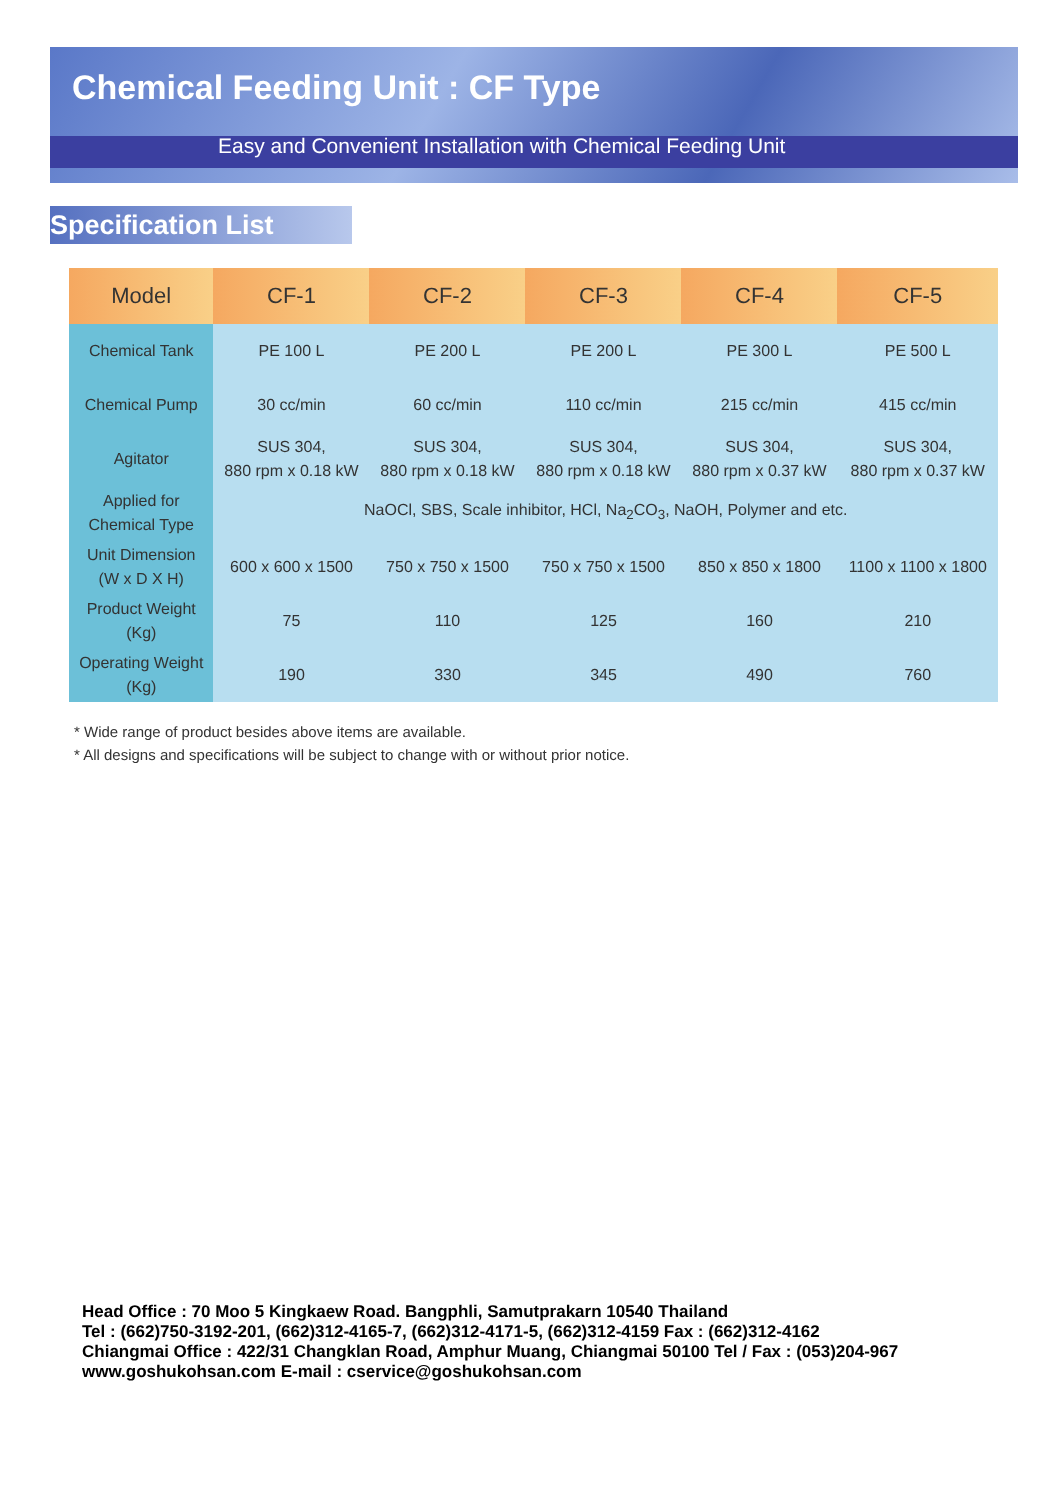Chemical Feeding Unit : CF Type
Easy and Convenient Installation with Chemical Feeding Unit
Specification List
| Model | CF-1 | CF-2 | CF-3 | CF-4 | CF-5 |
| --- | --- | --- | --- | --- | --- |
| Chemical Tank | PE 100 L | PE 200 L | PE 200 L | PE 300 L | PE 500 L |
| Chemical Pump | 30 cc/min | 60 cc/min | 110 cc/min | 215 cc/min | 415 cc/min |
| Agitator | SUS 304, 880 rpm x 0.18 kW | SUS 304, 880 rpm x 0.18 kW | SUS 304, 880 rpm x 0.18 kW | SUS 304, 880 rpm x 0.37 kW | SUS 304, 880 rpm x 0.37 kW |
| Applied for Chemical Type | NaOCl, SBS, Scale inhibitor, HCl, Na<sub>2</sub>CO<sub>3</sub>, NaOH, Polymer and etc. | | | | |
| Unit Dimension (W x D X H) | 600 x 600 x 1500 | 750 x 750 x 1500 | 750 x 750 x 1500 | 850 x 850 x 1800 | 1100 x 1100 x 1800 |
| Product Weight (Kg) | 75 | 110 | 125 | 160 | 210 |
| Operating Weight (Kg) | 190 | 330 | 345 | 490 | 760 |
* Wide range of product besides above items are available.
* All designs and specifications will be subject to change with or without prior notice.
Head Office : 70 Moo 5 Kingkaew Road. Bangphli, Samutprakarn 10540 Thailand
Tel : (662)750-3192-201, (662)312-4165-7, (662)312-4171-5, (662)312-4159 Fax : (662)312-4162
Chiangmai Office : 422/31 Changklan Road, Amphur Muang, Chiangmai 50100 Tel / Fax : (053)204-967
www.goshukohsan.com E-mail : cservice@goshukohsan.com